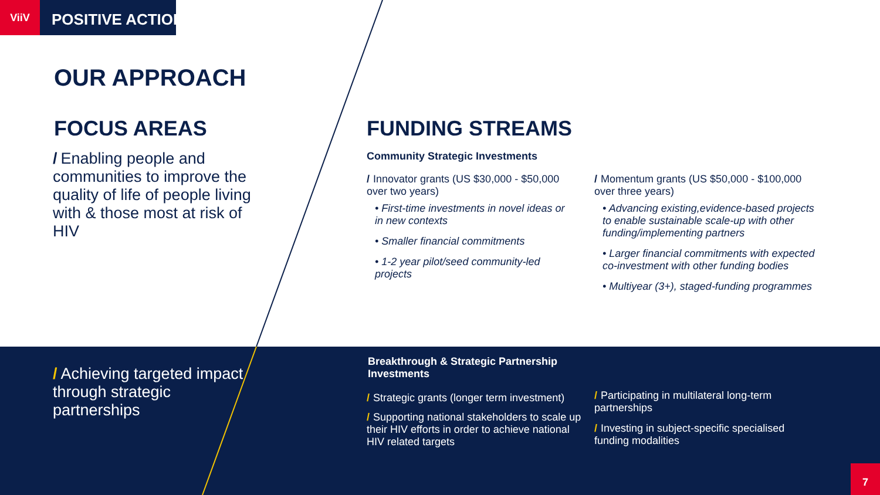ViiV
POSITIVE ACTION
OUR APPROACH
FOCUS AREAS
/ Enabling people and communities to improve the quality of life of people living with & those most at risk of HIV
FUNDING STREAMS
Community Strategic Investments
/ Innovator grants (US $30,000 - $50,000 over two years)
• First-time investments in novel ideas or in new contexts
• Smaller financial commitments
• 1-2 year pilot/seed community-led projects
/ Momentum grants (US $50,000 - $100,000 over three years)
• Advancing existing,evidence-based projects to enable sustainable scale-up with other funding/implementing partners
• Larger financial commitments with expected co-investment with other funding bodies
• Multiyear (3+), staged-funding programmes
/ Achieving targeted impact through strategic partnerships
Breakthrough & Strategic Partnership Investments
/ Strategic grants (longer term investment)
/ Supporting national stakeholders to scale up their HIV efforts in order to achieve national HIV related targets
/ Participating in multilateral long-term partnerships
/ Investing in subject-specific specialised funding modalities
7